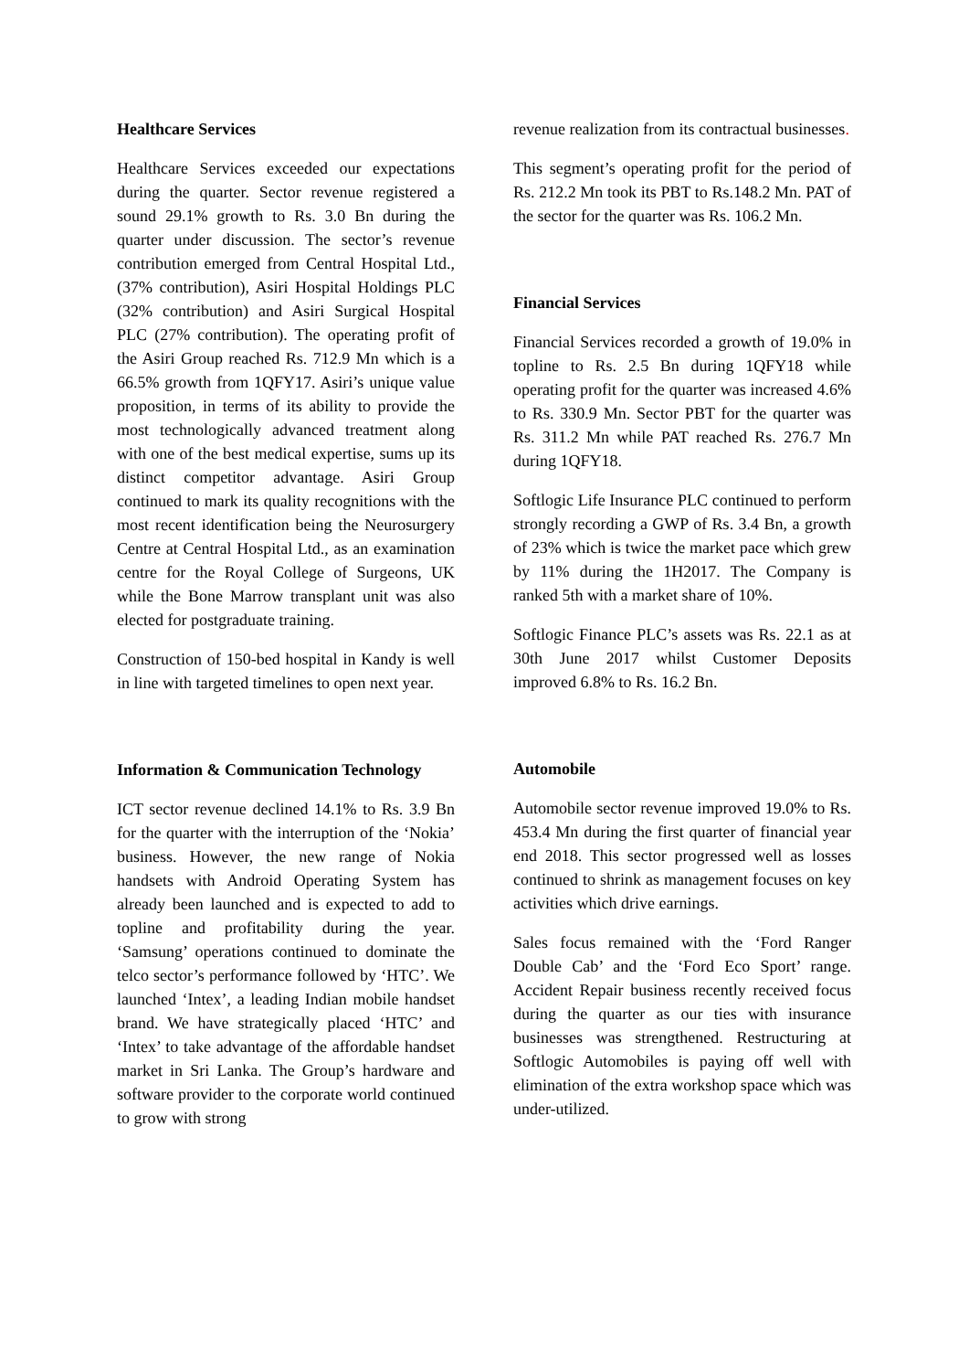Healthcare Services
Healthcare Services exceeded our expectations during the quarter. Sector revenue registered a sound 29.1% growth to Rs. 3.0 Bn during the quarter under discussion. The sector’s revenue contribution emerged from Central Hospital Ltd., (37% contribution), Asiri Hospital Holdings PLC (32% contribution) and Asiri Surgical Hospital PLC (27% contribution). The operating profit of the Asiri Group reached Rs. 712.9 Mn which is a 66.5% growth from 1QFY17. Asiri’s unique value proposition, in terms of its ability to provide the most technologically advanced treatment along with one of the best medical expertise, sums up its distinct competitor advantage. Asiri Group continued to mark its quality recognitions with the most recent identification being the Neurosurgery Centre at Central Hospital Ltd., as an examination centre for the Royal College of Surgeons, UK while the Bone Marrow transplant unit was also elected for postgraduate training.
Construction of 150-bed hospital in Kandy is well in line with targeted timelines to open next year.
Information & Communication Technology
ICT sector revenue declined 14.1% to Rs. 3.9 Bn for the quarter with the interruption of the ‘Nokia’ business. However, the new range of Nokia handsets with Android Operating System has already been launched and is expected to add to topline and profitability during the year. ‘Samsung’ operations continued to dominate the telco sector’s performance followed by ‘HTC’. We launched ‘Intex’, a leading Indian mobile handset brand. We have strategically placed ‘HTC’ and ‘Intex’ to take advantage of the affordable handset market in Sri Lanka. The Group’s hardware and software provider to the corporate world continued to grow with strong
revenue realization from its contractual businesses.
This segment’s operating profit for the period of Rs. 212.2 Mn took its PBT to Rs.148.2 Mn. PAT of the sector for the quarter was Rs. 106.2 Mn.
Financial Services
Financial Services recorded a growth of 19.0% in topline to Rs. 2.5 Bn during 1QFY18 while operating profit for the quarter was increased 4.6% to Rs. 330.9 Mn. Sector PBT for the quarter was Rs. 311.2 Mn while PAT reached Rs. 276.7 Mn during 1QFY18.
Softlogic Life Insurance PLC continued to perform strongly recording a GWP of Rs. 3.4 Bn, a growth of 23% which is twice the market pace which grew by 11% during the 1H2017. The Company is ranked 5th with a market share of 10%.
Softlogic Finance PLC’s assets was Rs. 22.1 as at 30th June 2017 whilst Customer Deposits improved 6.8% to Rs. 16.2 Bn.
Automobile
Automobile sector revenue improved 19.0% to Rs. 453.4 Mn during the first quarter of financial year end 2018. This sector progressed well as losses continued to shrink as management focuses on key activities which drive earnings.
Sales focus remained with the ‘Ford Ranger Double Cab’ and the ‘Ford Eco Sport’ range. Accident Repair business recently received focus during the quarter as our ties with insurance businesses was strengthened. Restructuring at Softlogic Automobiles is paying off well with elimination of the extra workshop space which was under-utilized.